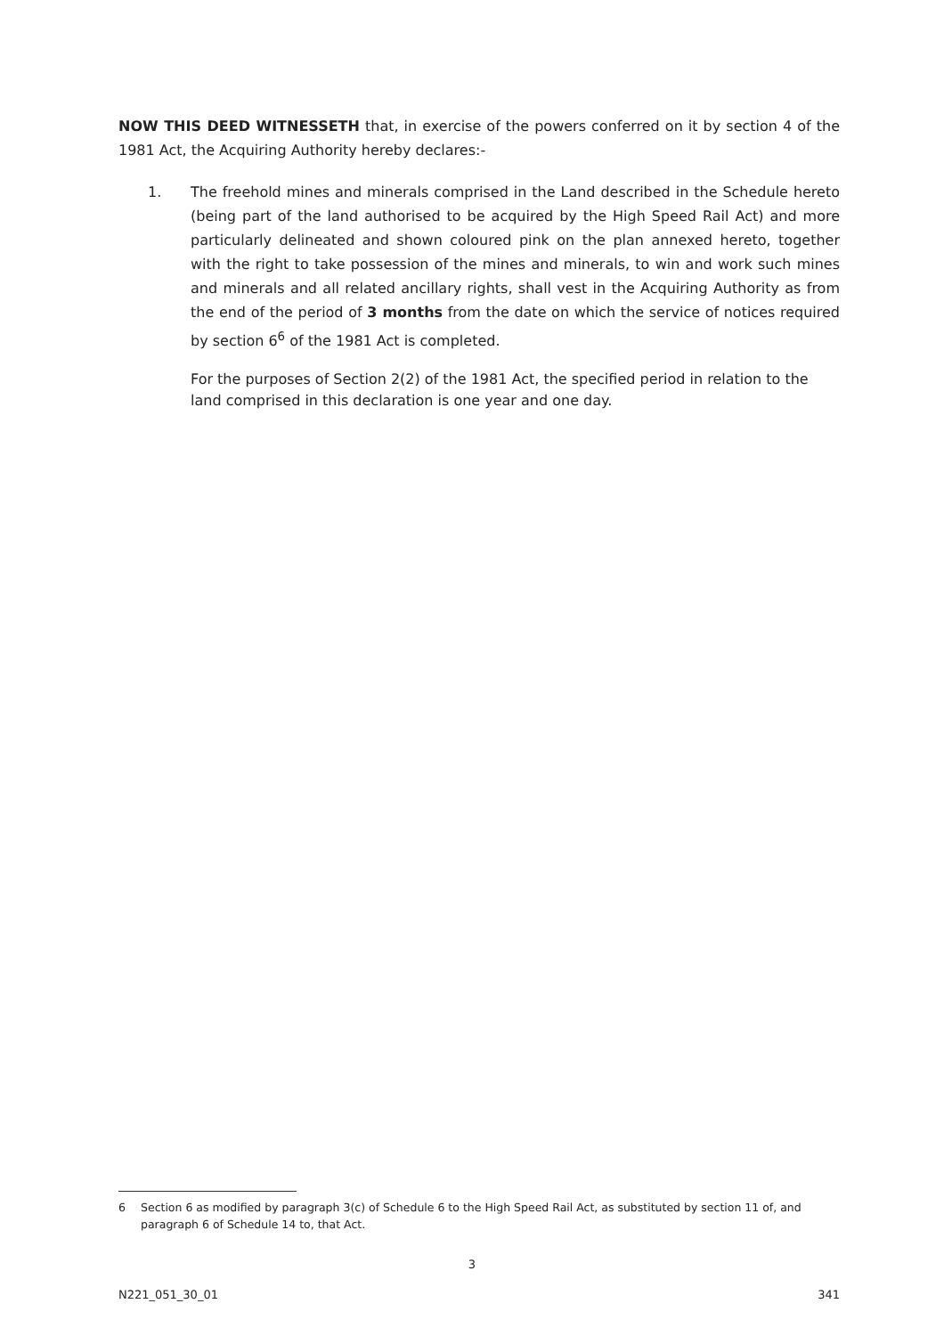NOW THIS DEED WITNESSETH that, in exercise of the powers conferred on it by section 4 of the 1981 Act, the Acquiring Authority hereby declares:-
1. The freehold mines and minerals comprised in the Land described in the Schedule hereto (being part of the land authorised to be acquired by the High Speed Rail Act) and more particularly delineated and shown coloured pink on the plan annexed hereto, together with the right to take possession of the mines and minerals, to win and work such mines and minerals and all related ancillary rights, shall vest in the Acquiring Authority as from the end of the period of 3 months from the date on which the service of notices required by section 6<sup>6</sup> of the 1981 Act is completed.
For the purposes of Section 2(2) of the 1981 Act, the specified period in relation to the land comprised in this declaration is one year and one day.
6 Section 6 as modified by paragraph 3(c) of Schedule 6 to the High Speed Rail Act, as substituted by section 11 of, and paragraph 6 of Schedule 14 to, that Act.
3
N221_051_30_01 341